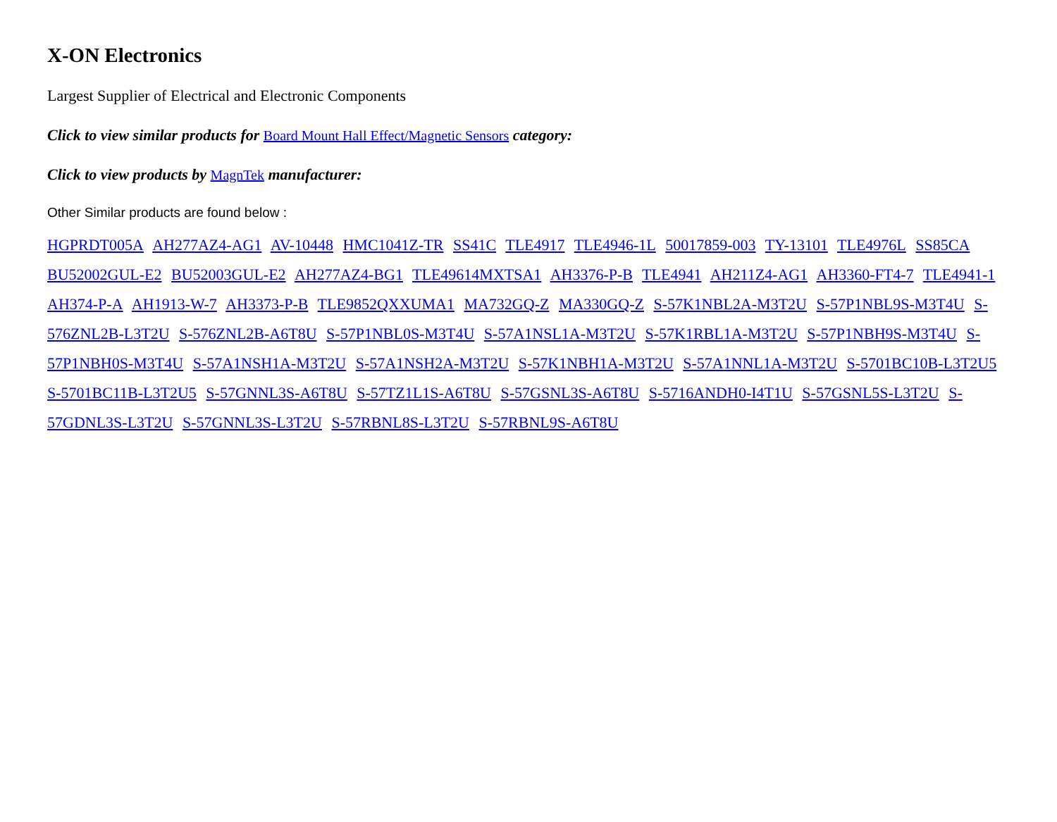X-ON Electronics
Largest Supplier of Electrical and Electronic Components
Click to view similar products for Board Mount Hall Effect/Magnetic Sensors category:
Click to view products by MagnTek manufacturer:
Other Similar products are found below :
HGPRDT005A AH277AZ4-AG1 AV-10448 HMC1041Z-TR SS41C TLE4917 TLE4946-1L 50017859-003 TY-13101 TLE4976L SS85CA BU52002GUL-E2 BU52003GUL-E2 AH277AZ4-BG1 TLE49614MXTSA1 AH3376-P-B TLE4941 AH211Z4-AG1 AH3360-FT4-7 TLE4941-1 AH374-P-A AH1913-W-7 AH3373-P-B TLE9852QXXUMA1 MA732GQ-Z MA330GQ-Z S-57K1NBL2A-M3T2U S-57P1NBL9S-M3T4U S-576ZNL2B-L3T2U S-576ZNL2B-A6T8U S-57P1NBL0S-M3T4U S-57A1NSL1A-M3T2U S-57K1RBL1A-M3T2U S-57P1NBH9S-M3T4U S-57P1NBH0S-M3T4U S-57A1NSH1A-M3T2U S-57A1NSH2A-M3T2U S-57K1NBH1A-M3T2U S-57A1NNL1A-M3T2U S-5701BC10B-L3T2U5 S-5701BC11B-L3T2U5 S-57GNNL3S-A6T8U S-57TZ1L1S-A6T8U S-57GSNL3S-A6T8U S-5716ANDH0-I4T1U S-57GSNL5S-L3T2U S-57GDNL3S-L3T2U S-57GNNL3S-L3T2U S-57RBNL8S-L3T2U S-57RBNL9S-A6T8U